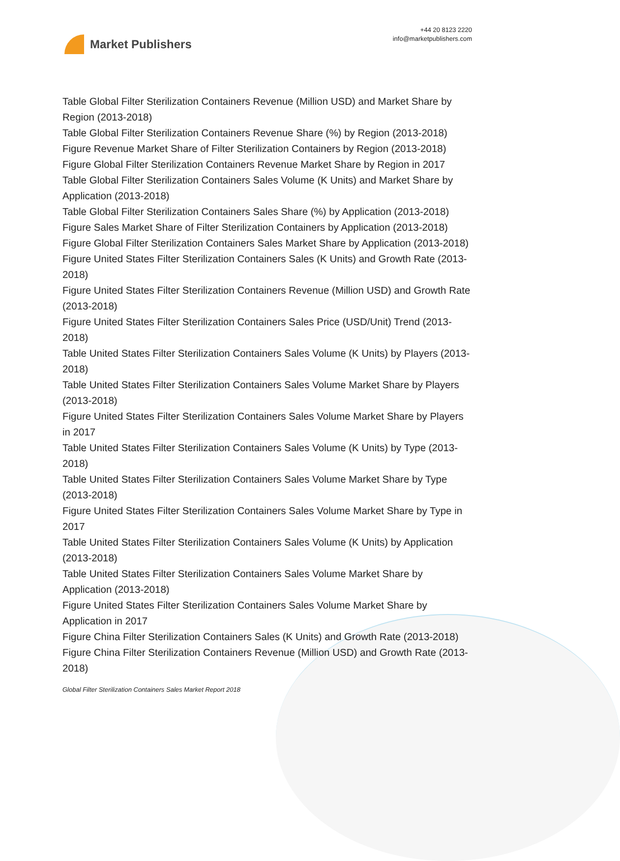Market Publishers
+44 20 8123 2220
info@marketpublishers.com
Table Global Filter Sterilization Containers Revenue (Million USD) and Market Share by Region (2013-2018)
Table Global Filter Sterilization Containers Revenue Share (%) by Region (2013-2018)
Figure Revenue Market Share of Filter Sterilization Containers by Region (2013-2018)
Figure Global Filter Sterilization Containers Revenue Market Share by Region in 2017
Table Global Filter Sterilization Containers Sales Volume (K Units) and Market Share by Application (2013-2018)
Table Global Filter Sterilization Containers Sales Share (%) by Application (2013-2018)
Figure Sales Market Share of Filter Sterilization Containers by Application (2013-2018)
Figure Global Filter Sterilization Containers Sales Market Share by Application (2013-2018)
Figure United States Filter Sterilization Containers Sales (K Units) and Growth Rate (2013-2018)
Figure United States Filter Sterilization Containers Revenue (Million USD) and Growth Rate (2013-2018)
Figure United States Filter Sterilization Containers Sales Price (USD/Unit) Trend (2013-2018)
Table United States Filter Sterilization Containers Sales Volume (K Units) by Players (2013-2018)
Table United States Filter Sterilization Containers Sales Volume Market Share by Players (2013-2018)
Figure United States Filter Sterilization Containers Sales Volume Market Share by Players in 2017
Table United States Filter Sterilization Containers Sales Volume (K Units) by Type (2013-2018)
Table United States Filter Sterilization Containers Sales Volume Market Share by Type (2013-2018)
Figure United States Filter Sterilization Containers Sales Volume Market Share by Type in 2017
Table United States Filter Sterilization Containers Sales Volume (K Units) by Application (2013-2018)
Table United States Filter Sterilization Containers Sales Volume Market Share by Application (2013-2018)
Figure United States Filter Sterilization Containers Sales Volume Market Share by Application in 2017
Figure China Filter Sterilization Containers Sales (K Units) and Growth Rate (2013-2018)
Figure China Filter Sterilization Containers Revenue (Million USD) and Growth Rate (2013-2018)
Global Filter Sterilization Containers Sales Market Report 2018